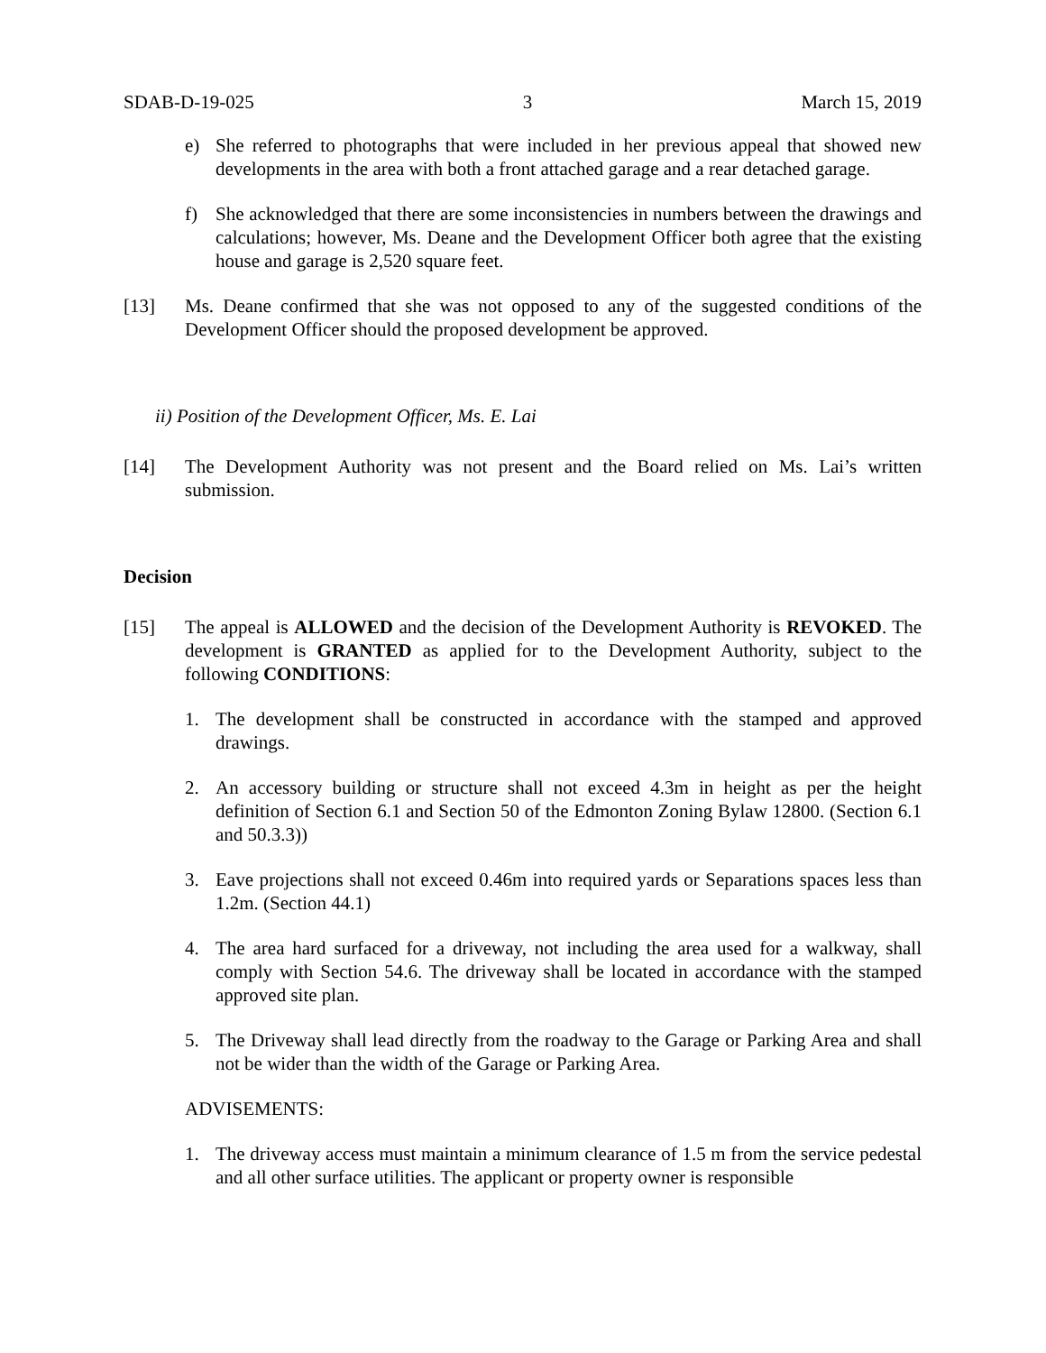SDAB-D-19-025 3 March 15, 2019
e) She referred to photographs that were included in her previous appeal that showed new developments in the area with both a front attached garage and a rear detached garage.
f) She acknowledged that there are some inconsistencies in numbers between the drawings and calculations; however, Ms. Deane and the Development Officer both agree that the existing house and garage is 2,520 square feet.
[13] Ms. Deane confirmed that she was not opposed to any of the suggested conditions of the Development Officer should the proposed development be approved.
ii) Position of the Development Officer, Ms. E. Lai
[14] The Development Authority was not present and the Board relied on Ms. Lai’s written submission.
Decision
[15] The appeal is ALLOWED and the decision of the Development Authority is REVOKED. The development is GRANTED as applied for to the Development Authority, subject to the following CONDITIONS:
1. The development shall be constructed in accordance with the stamped and approved drawings.
2. An accessory building or structure shall not exceed 4.3m in height as per the height definition of Section 6.1 and Section 50 of the Edmonton Zoning Bylaw 12800. (Section 6.1 and 50.3.3))
3. Eave projections shall not exceed 0.46m into required yards or Separations spaces less than 1.2m. (Section 44.1)
4. The area hard surfaced for a driveway, not including the area used for a walkway, shall comply with Section 54.6. The driveway shall be located in accordance with the stamped approved site plan.
5. The Driveway shall lead directly from the roadway to the Garage or Parking Area and shall not be wider than the width of the Garage or Parking Area.
ADVISEMENTS:
1. The driveway access must maintain a minimum clearance of 1.5 m from the service pedestal and all other surface utilities. The applicant or property owner is responsible